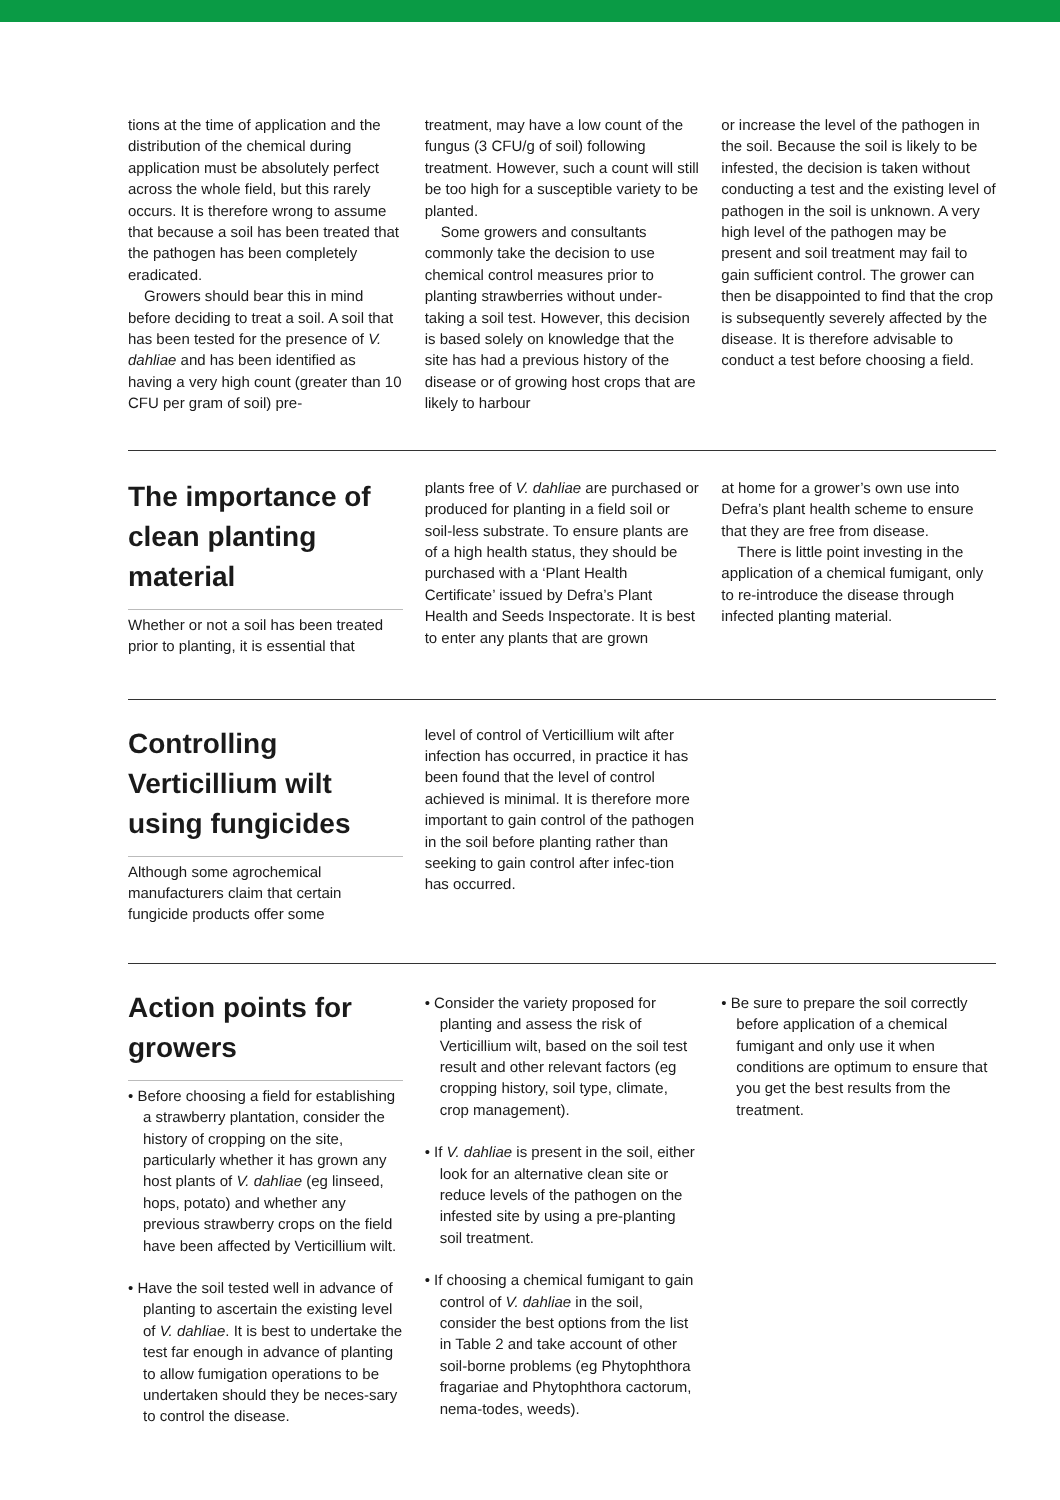tions at the time of application and the distribution of the chemical during application must be absolutely perfect across the whole field, but this rarely occurs. It is therefore wrong to assume that because a soil has been treated that the pathogen has been completely eradicated.
Growers should bear this in mind before deciding to treat a soil. A soil that has been tested for the presence of V. dahliae and has been identified as having a very high count (greater than 10 CFU per gram of soil) pre-
treatment, may have a low count of the fungus (3 CFU/g of soil) following treatment. However, such a count will still be too high for a susceptible variety to be planted.
Some growers and consultants commonly take the decision to use chemical control measures prior to planting strawberries without under-taking a soil test. However, this decision is based solely on knowledge that the site has had a previous history of the disease or of growing host crops that are likely to harbour
or increase the level of the pathogen in the soil. Because the soil is likely to be infested, the decision is taken without conducting a test and the existing level of pathogen in the soil is unknown. A very high level of the pathogen may be present and soil treatment may fail to gain sufficient control. The grower can then be disappointed to find that the crop is subsequently severely affected by the disease. It is therefore advisable to conduct a test before choosing a field.
The importance of clean planting material
Whether or not a soil has been treated prior to planting, it is essential that
plants free of V. dahliae are purchased or produced for planting in a field soil or soil-less substrate. To ensure plants are of a high health status, they should be purchased with a ‘Plant Health Certificate’ issued by Defra’s Plant Health and Seeds Inspectorate. It is best to enter any plants that are grown
at home for a grower’s own use into Defra’s plant health scheme to ensure that they are free from disease.
There is little point investing in the application of a chemical fumigant, only to re-introduce the disease through infected planting material.
Controlling Verticillium wilt using fungicides
Although some agrochemical manufacturers claim that certain fungicide products offer some
level of control of Verticillium wilt after infection has occurred, in practice it has been found that the level of control achieved is minimal. It is therefore more important to gain control of the pathogen in the soil before planting rather than seeking to gain control after infec-tion has occurred.
Action points for growers
• Before choosing a field for establishing a strawberry plantation, consider the history of cropping on the site, particularly whether it has grown any host plants of V. dahliae (eg linseed, hops, potato) and whether any previous strawberry crops on the field have been affected by Verticillium wilt.
• Have the soil tested well in advance of planting to ascertain the existing level of V. dahliae. It is best to undertake the test far enough in advance of planting to allow fumigation operations to be undertaken should they be neces-sary to control the disease.
• Consider the variety proposed for planting and assess the risk of Verticillium wilt, based on the soil test result and other relevant factors (eg cropping history, soil type, climate, crop management).
• If V. dahliae is present in the soil, either look for an alternative clean site or reduce levels of the pathogen on the infested site by using a pre-planting soil treatment.
• If choosing a chemical fumigant to gain control of V. dahliae in the soil, consider the best options from the list in Table 2 and take account of other soil-borne problems (eg Phytophthora fragariae and Phytophthora cactorum, nema-todes, weeds).
• Be sure to prepare the soil correctly before application of a chemical fumigant and only use it when conditions are optimum to ensure that you get the best results from the treatment.